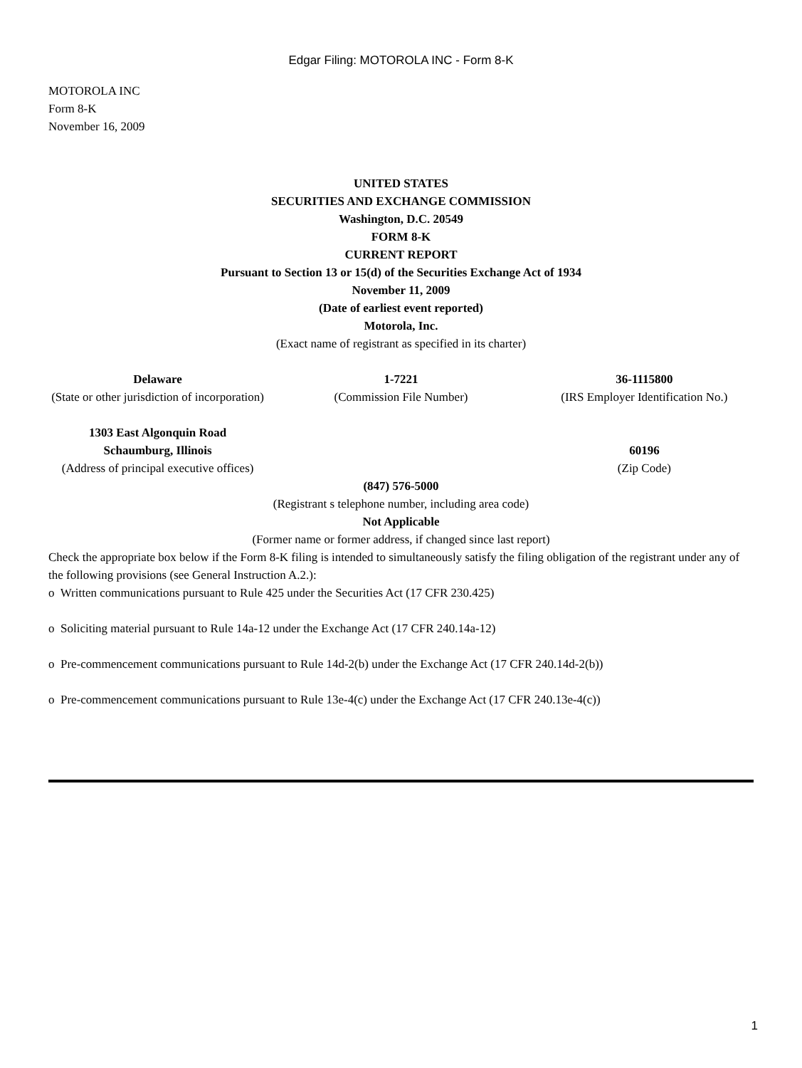Edgar Filing: MOTOROLA INC - Form 8-K
MOTOROLA INC
Form 8-K
November 16, 2009
UNITED STATES
SECURITIES AND EXCHANGE COMMISSION
Washington, D.C. 20549
FORM 8-K
CURRENT REPORT
Pursuant to Section 13 or 15(d) of the Securities Exchange Act of 1934
November 11, 2009
(Date of earliest event reported)
Motorola, Inc.
(Exact name of registrant as specified in its charter)
| Delaware (State or other jurisdiction of incorporation) | 1-7221 (Commission File Number) | 36-1115800 (IRS Employer Identification No.) |
| 1303 East Algonquin Road Schaumburg, Illinois (Address of principal executive offices) | | 60196 (Zip Code) |
(847) 576-5000
(Registrant s telephone number, including area code)
Not Applicable
(Former name or former address, if changed since last report)
Check the appropriate box below if the Form 8-K filing is intended to simultaneously satisfy the filing obligation of the registrant under any of the following provisions (see General Instruction A.2.):
o Written communications pursuant to Rule 425 under the Securities Act (17 CFR 230.425)
o Soliciting material pursuant to Rule 14a-12 under the Exchange Act (17 CFR 240.14a-12)
o Pre-commencement communications pursuant to Rule 14d-2(b) under the Exchange Act (17 CFR 240.14d-2(b))
o Pre-commencement communications pursuant to Rule 13e-4(c) under the Exchange Act (17 CFR 240.13e-4(c))
1